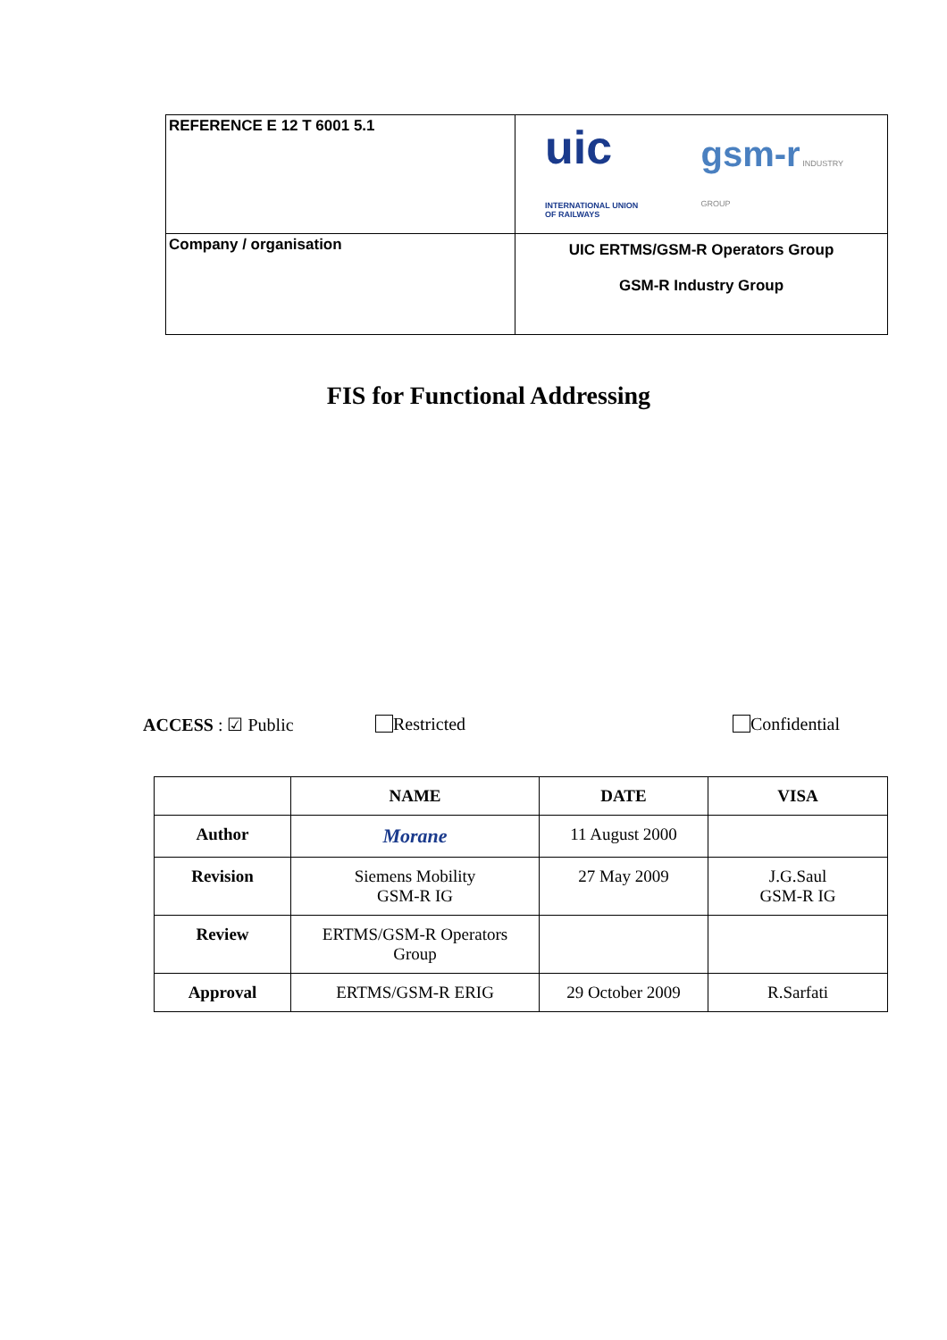| REFERENCE E 12 T 6001 5.1 | uic INTERNATIONAL UNION OF RAILWAYS gsm-r INDUSTRY GROUP |
| Company / organisation | UIC ERTMS/GSM-R Operators Group GSM-R Industry Group |
FIS for Functional Addressing
ACCESS : ☑ Public Restricted Confidential
| | NAME | DATE | VISA |
| --- | --- | --- | --- |
| Author | Morane | 11 August 2000 | |
| Revision | Siemens Mobility GSM-R IG | 27 May 2009 | J.G.Saul GSM-R IG |
| Review | ERTMS/GSM-R Operators Group | | |
| Approval | ERTMS/GSM-R ERIG | 29 October 2009 | R.Sarfati |